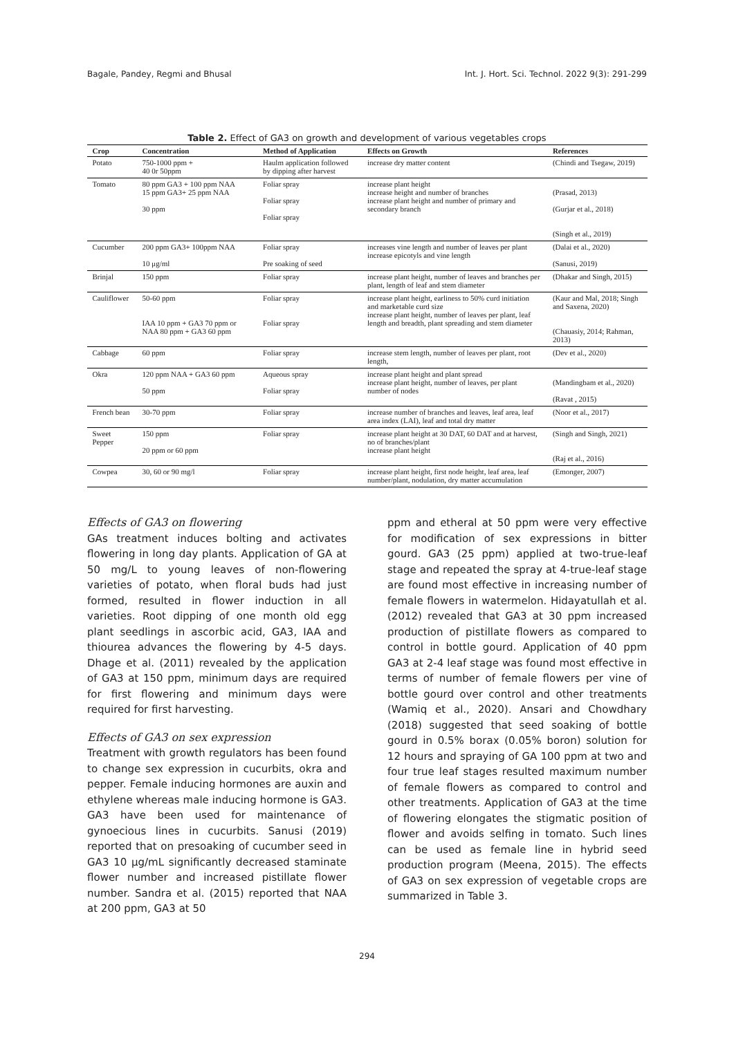Bagale, Pandey, Regmi and Bhusal Int. J. Hort. Sci. Technol. 2022 9(3): 291-299
Table 2. Effect of GA3 on growth and development of various vegetables crops
| Crop | Concentration | Method of Application | Effects on Growth | References |
| --- | --- | --- | --- | --- |
| Potato | 750-1000 ppm + 40 0r 50ppm | Haulm application followed by dipping after harvest | increase dry matter content | (Chindi and Tsegaw, 2019) |
| Tomato | 80 ppm GA3 + 100 ppm NAA 15 ppm GA3+ 25 ppm NAA 30 ppm | Foliar spray Foliar spray Foliar spray | increase plant height increase height and number of branches increase plant height and number of primary and secondary branch | (Prasad, 2013) (Gurjar et al., 2018) (Singh et al., 2019) |
| Cucumber | 200 ppm GA3+ 100ppm NAA 10 μg/ml | Foliar spray Pre soaking of seed | increases vine length and number of leaves per plant increase epicotyls and vine length | (Dalai et al., 2020) (Sanusi, 2019) |
| Brinjal | 150 ppm | Foliar spray | increase plant height, number of leaves and branches per plant, length of leaf and stem diameter | (Dhakar and Singh, 2015) |
| Cauliflower | 50-60 ppm IAA 10 ppm + GA3 70 ppm or NAA 80 ppm + GA3 60 ppm | Foliar spray Foliar spray | increase plant height, earliness to 50% curd initiation and marketable curd size increase plant height, number of leaves per plant, leaf length and breadth, plant spreading and stem diameter | (Kaur and Mal, 2018; Singh and Saxena, 2020) (Chauasiy, 2014; Rahman, 2013) |
| Cabbage | 60 ppm | Foliar spray | increase stem length, number of leaves per plant, root length, | (Dev et al., 2020) |
| Okra | 120 ppm NAA + GA3 60 ppm 50 ppm | Aqueous spray Foliar spray | increase plant height and plant spread increase plant height, number of leaves, per plant number of nodes | (Mandingbam et al., 2020) (Ravat , 2015) |
| French bean | 30-70 ppm | Foliar spray | increase number of branches and leaves, leaf area, leaf area index (LAI), leaf and total dry matter | (Noor et al., 2017) |
| Sweet Pepper | 150 ppm 20 ppm or 60 ppm | Foliar spray | increase plant height at 30 DAT, 60 DAT and at harvest, no of branches/plant increase plant height | (Singh and Singh, 2021) (Raj et al., 2016) |
| Cowpea | 30, 60 or 90 mg/l | Foliar spray | increase plant height, first node height, leaf area, leaf number/plant, nodulation, dry matter accumulation | (Emonger, 2007) |
Effects of GA3 on flowering
GAs treatment induces bolting and activates flowering in long day plants. Application of GA at 50 mg/L to young leaves of non-flowering varieties of potato, when floral buds had just formed, resulted in flower induction in all varieties. Root dipping of one month old egg plant seedlings in ascorbic acid, GA3, IAA and thiourea advances the flowering by 4-5 days. Dhage et al. (2011) revealed by the application of GA3 at 150 ppm, minimum days are required for first flowering and minimum days were required for first harvesting.
Effects of GA3 on sex expression
Treatment with growth regulators has been found to change sex expression in cucurbits, okra and pepper. Female inducing hormones are auxin and ethylene whereas male inducing hormone is GA3. GA3 have been used for maintenance of gynoecious lines in cucurbits. Sanusi (2019) reported that on presoaking of cucumber seed in GA3 10 μg/mL significantly decreased staminate flower number and increased pistillate flower number. Sandra et al. (2015) reported that NAA at 200 ppm, GA3 at 50
ppm and etheral at 50 ppm were very effective for modification of sex expressions in bitter gourd. GA3 (25 ppm) applied at two-true-leaf stage and repeated the spray at 4-true-leaf stage are found most effective in increasing number of female flowers in watermelon. Hidayatullah et al. (2012) revealed that GA3 at 30 ppm increased production of pistillate flowers as compared to control in bottle gourd. Application of 40 ppm GA3 at 2-4 leaf stage was found most effective in terms of number of female flowers per vine of bottle gourd over control and other treatments (Wamiq et al., 2020). Ansari and Chowdhary (2018) suggested that seed soaking of bottle gourd in 0.5% borax (0.05% boron) solution for 12 hours and spraying of GA 100 ppm at two and four true leaf stages resulted maximum number of female flowers as compared to control and other treatments. Application of GA3 at the time of flowering elongates the stigmatic position of flower and avoids selfing in tomato. Such lines can be used as female line in hybrid seed production program (Meena, 2015). The effects of GA3 on sex expression of vegetable crops are summarized in Table 3.
294